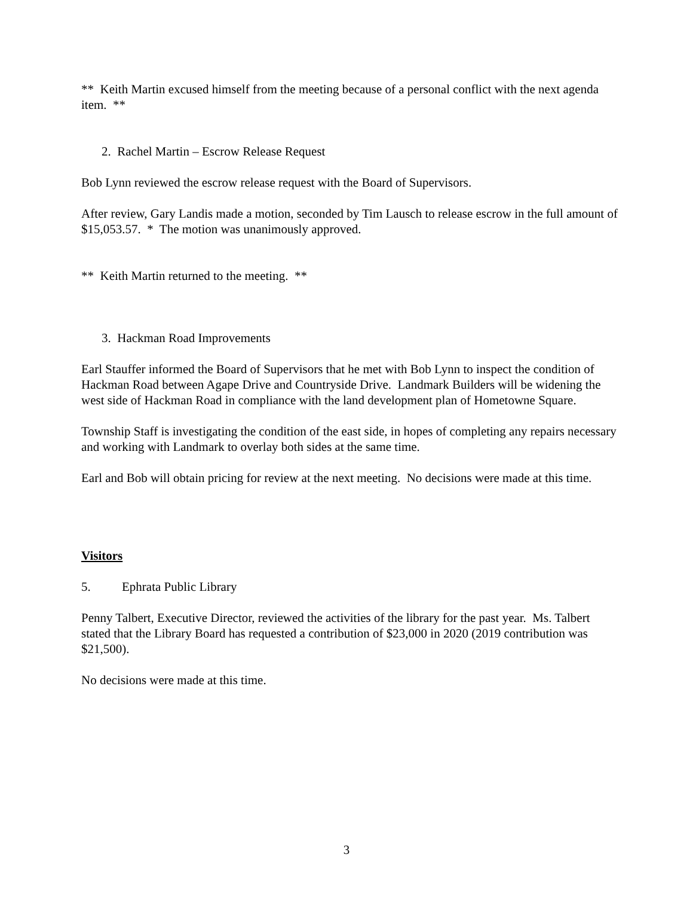** Keith Martin excused himself from the meeting because of a personal conflict with the next agenda item. **
2. Rachel Martin – Escrow Release Request
Bob Lynn reviewed the escrow release request with the Board of Supervisors.
After review, Gary Landis made a motion, seconded by Tim Lausch to release escrow in the full amount of $15,053.57. * The motion was unanimously approved.
** Keith Martin returned to the meeting. **
3. Hackman Road Improvements
Earl Stauffer informed the Board of Supervisors that he met with Bob Lynn to inspect the condition of Hackman Road between Agape Drive and Countryside Drive. Landmark Builders will be widening the west side of Hackman Road in compliance with the land development plan of Hometowne Square.
Township Staff is investigating the condition of the east side, in hopes of completing any repairs necessary and working with Landmark to overlay both sides at the same time.
Earl and Bob will obtain pricing for review at the next meeting. No decisions were made at this time.
Visitors
5. Ephrata Public Library
Penny Talbert, Executive Director, reviewed the activities of the library for the past year. Ms. Talbert stated that the Library Board has requested a contribution of $23,000 in 2020 (2019 contribution was $21,500).
No decisions were made at this time.
3